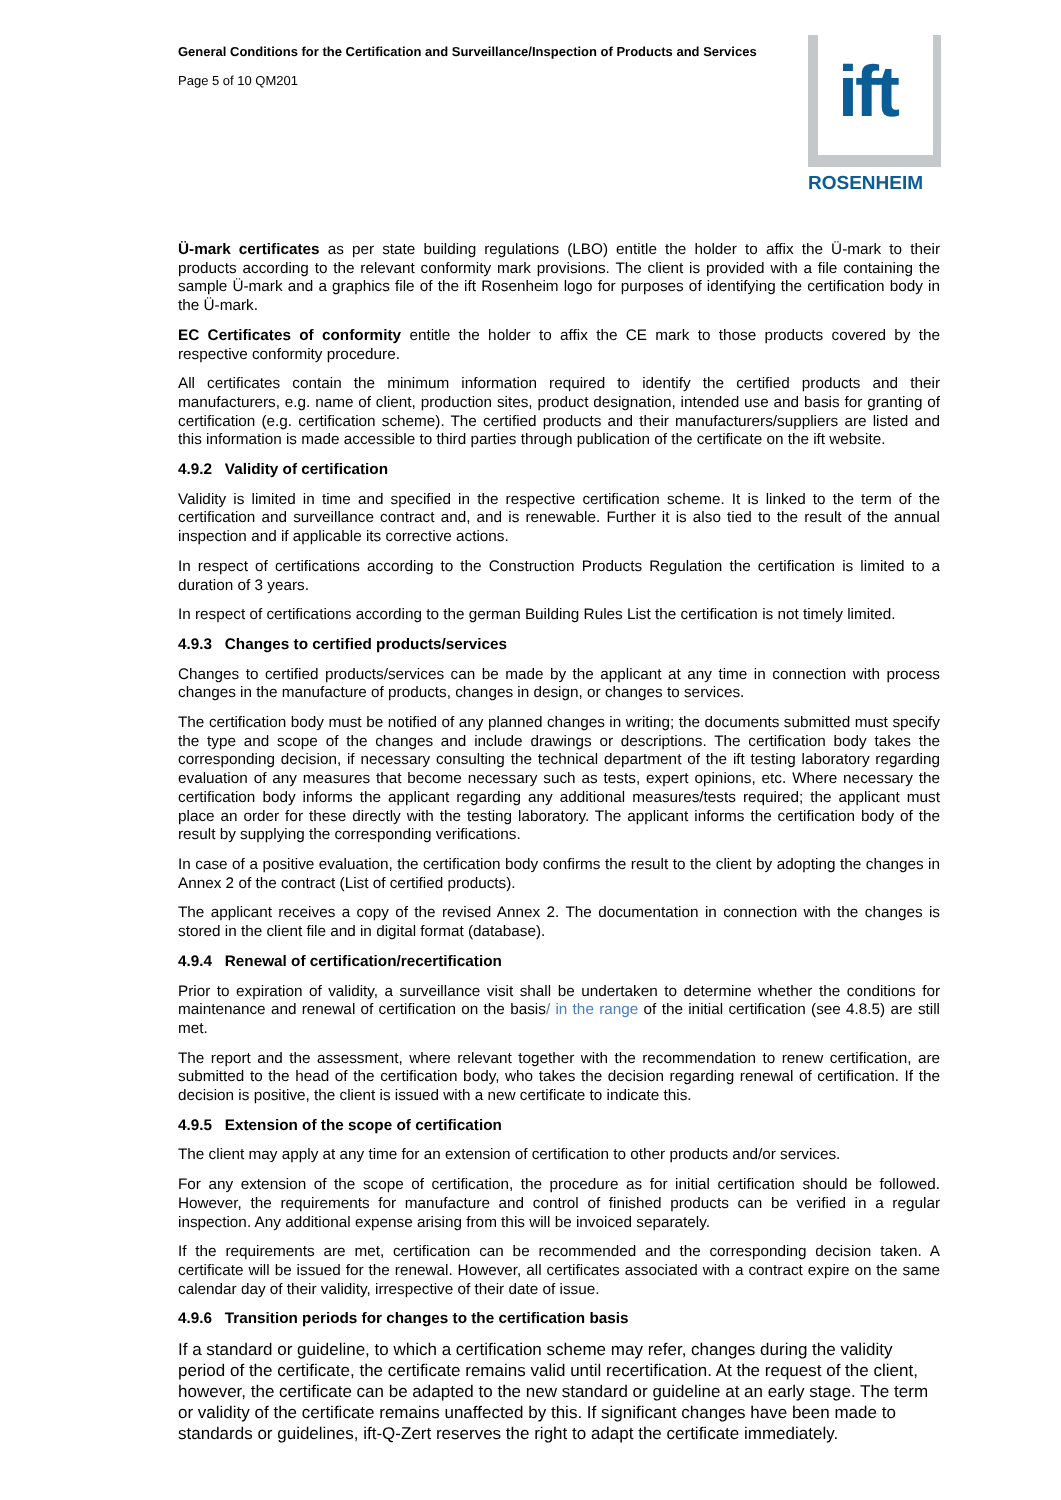General Conditions for the Certification and Surveillance/Inspection of Products and Services
Page 5 of 10 QM201
ift
ROSENHEIM
Ü-mark certificates as per state building regulations (LBO) entitle the holder to affix the Ü-mark to their products according to the relevant conformity mark provisions. The client is provided with a file containing the sample Ü-mark and a graphics file of the ift Rosenheim logo for purposes of identifying the certification body in the Ü-mark.
EC Certificates of conformity entitle the holder to affix the CE mark to those products covered by the respective conformity procedure.
All certificates contain the minimum information required to identify the certified products and their manufacturers, e.g. name of client, production sites, product designation, intended use and basis for granting of certification (e.g. certification scheme). The certified products and their manufacturers/suppliers are listed and this information is made accessible to third parties through publication of the certificate on the ift website.
4.9.2 Validity of certification
Validity is limited in time and specified in the respective certification scheme. It is linked to the term of the certification and surveillance contract and, and is renewable. Further it is also tied to the result of the annual inspection and if applicable its corrective actions.
In respect of certifications according to the Construction Products Regulation the certification is limited to a duration of 3 years.
In respect of certifications according to the german Building Rules List the certification is not timely limited.
4.9.3 Changes to certified products/services
Changes to certified products/services can be made by the applicant at any time in connection with process changes in the manufacture of products, changes in design, or changes to services.
The certification body must be notified of any planned changes in writing; the documents submitted must specify the type and scope of the changes and include drawings or descriptions. The certification body takes the corresponding decision, if necessary consulting the technical department of the ift testing laboratory regarding evaluation of any measures that become necessary such as tests, expert opinions, etc. Where necessary the certification body informs the applicant regarding any additional measures/tests required; the applicant must place an order for these directly with the testing laboratory. The applicant informs the certification body of the result by supplying the corresponding verifications.
In case of a positive evaluation, the certification body confirms the result to the client by adopting the changes in Annex 2 of the contract (List of certified products).
The applicant receives a copy of the revised Annex 2. The documentation in connection with the changes is stored in the client file and in digital format (database).
4.9.4 Renewal of certification/recertification
Prior to expiration of validity, a surveillance visit shall be undertaken to determine whether the conditions for maintenance and renewal of certification on the basis/ in the range of the initial certification (see 4.8.5) are still met.
The report and the assessment, where relevant together with the recommendation to renew certification, are submitted to the head of the certification body, who takes the decision regarding renewal of certification. If the decision is positive, the client is issued with a new certificate to indicate this.
4.9.5 Extension of the scope of certification
The client may apply at any time for an extension of certification to other products and/or services.
For any extension of the scope of certification, the procedure as for initial certification should be followed. However, the requirements for manufacture and control of finished products can be verified in a regular inspection. Any additional expense arising from this will be invoiced separately.
If the requirements are met, certification can be recommended and the corresponding decision taken. A certificate will be issued for the renewal. However, all certificates associated with a contract expire on the same calendar day of their validity, irrespective of their date of issue.
4.9.6 Transition periods for changes to the certification basis
If a standard or guideline, to which a certification scheme may refer, changes during the validity period of the certificate, the certificate remains valid until recertification. At the request of the client, however, the certificate can be adapted to the new standard or guideline at an early stage. The term or validity of the certificate remains unaffected by this. If significant changes have been made to standards or guidelines, ift-Q-Zert reserves the right to adapt the certificate immediately.